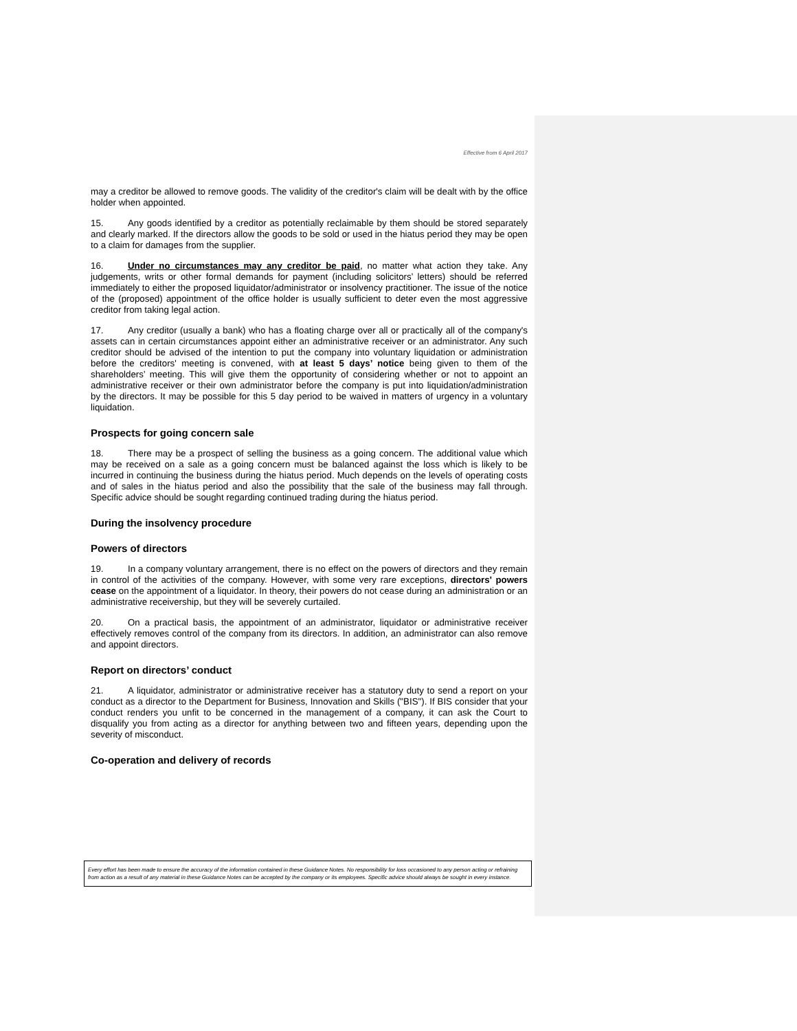Effective from 6 April 2017
may a creditor be allowed to remove goods. The validity of the creditor's claim will be dealt with by the office holder when appointed.
15. Any goods identified by a creditor as potentially reclaimable by them should be stored separately and clearly marked. If the directors allow the goods to be sold or used in the hiatus period they may be open to a claim for damages from the supplier.
16. Under no circumstances may any creditor be paid, no matter what action they take. Any judgements, writs or other formal demands for payment (including solicitors’ letters) should be referred immediately to either the proposed liquidator/administrator or insolvency practitioner. The issue of the notice of the (proposed) appointment of the office holder is usually sufficient to deter even the most aggressive creditor from taking legal action.
17. Any creditor (usually a bank) who has a floating charge over all or practically all of the company's assets can in certain circumstances appoint either an administrative receiver or an administrator. Any such creditor should be advised of the intention to put the company into voluntary liquidation or administration before the creditors' meeting is convened, with at least 5 days’ notice being given to them of the shareholders’ meeting. This will give them the opportunity of considering whether or not to appoint an administrative receiver or their own administrator before the company is put into liquidation/administration by the directors. It may be possible for this 5 day period to be waived in matters of urgency in a voluntary liquidation.
Prospects for going concern sale
18. There may be a prospect of selling the business as a going concern. The additional value which may be received on a sale as a going concern must be balanced against the loss which is likely to be incurred in continuing the business during the hiatus period. Much depends on the levels of operating costs and of sales in the hiatus period and also the possibility that the sale of the business may fall through. Specific advice should be sought regarding continued trading during the hiatus period.
During the insolvency procedure
Powers of directors
19. In a company voluntary arrangement, there is no effect on the powers of directors and they remain in control of the activities of the company. However, with some very rare exceptions, directors' powers cease on the appointment of a liquidator. In theory, their powers do not cease during an administration or an administrative receivership, but they will be severely curtailed.
20. On a practical basis, the appointment of an administrator, liquidator or administrative receiver effectively removes control of the company from its directors. In addition, an administrator can also remove and appoint directors.
Report on directors’ conduct
21. A liquidator, administrator or administrative receiver has a statutory duty to send a report on your conduct as a director to the Department for Business, Innovation and Skills ("BIS"). If BIS consider that your conduct renders you unfit to be concerned in the management of a company, it can ask the Court to disqualify you from acting as a director for anything between two and fifteen years, depending upon the severity of misconduct.
Co-operation and delivery of records
Every effort has been made to ensure the accuracy of the information contained in these Guidance Notes. No responsibility for loss occasioned to any person acting or refraining from action as a result of any material in these Guidance Notes can be accepted by the company or its employees. Specific advice should always be sought in every instance.